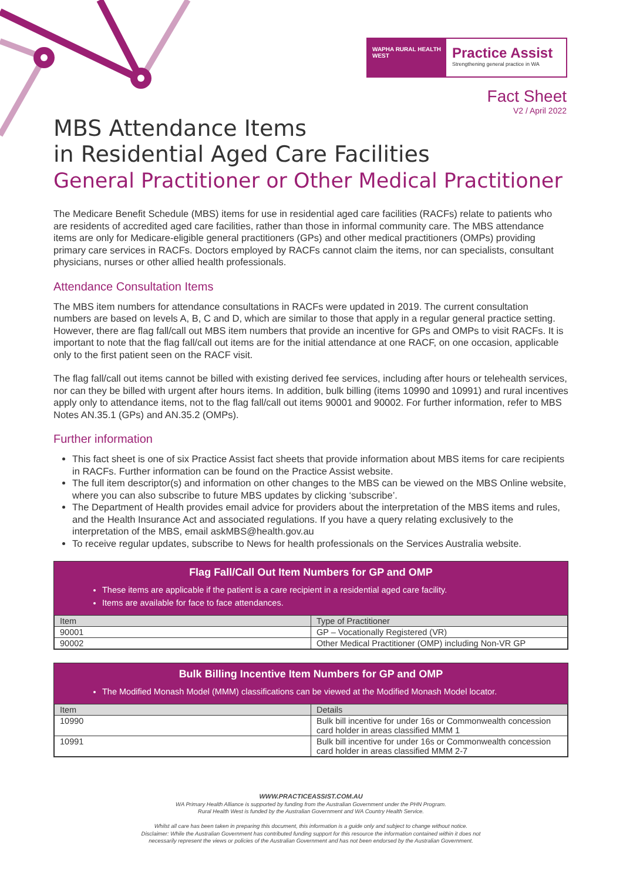WAPHA RURAL HEALTH WEST
Practice Assist
Strengthening general practice in WA
Fact Sheet
V2 / April 2022
MBS Attendance Items
in Residential Aged Care Facilities
General Practitioner or Other Medical Practitioner
The Medicare Benefit Schedule (MBS) items for use in residential aged care facilities (RACFs) relate to patients who are residents of accredited aged care facilities, rather than those in informal community care. The MBS attendance items are only for Medicare-eligible general practitioners (GPs) and other medical practitioners (OMPs) providing primary care services in RACFs. Doctors employed by RACFs cannot claim the items, nor can specialists, consultant physicians, nurses or other allied health professionals.
Attendance Consultation Items
The MBS item numbers for attendance consultations in RACFs were updated in 2019. The current consultation numbers are based on levels A, B, C and D, which are similar to those that apply in a regular general practice setting. However, there are flag fall/call out MBS item numbers that provide an incentive for GPs and OMPs to visit RACFs. It is important to note that the flag fall/call out items are for the initial attendance at one RACF, on one occasion, applicable only to the first patient seen on the RACF visit.
The flag fall/call out items cannot be billed with existing derived fee services, including after hours or telehealth services, nor can they be billed with urgent after hours items. In addition, bulk billing (items 10990 and 10991) and rural incentives apply only to attendance items, not to the flag fall/call out items 90001 and 90002. For further information, refer to MBS Notes AN.35.1 (GPs) and AN.35.2 (OMPs).
Further information
This fact sheet is one of six Practice Assist fact sheets that provide information about MBS items for care recipients in RACFs. Further information can be found on the Practice Assist website.
The full item descriptor(s) and information on other changes to the MBS can be viewed on the MBS Online website, where you can also subscribe to future MBS updates by clicking ‘subscribe’.
The Department of Health provides email advice for providers about the interpretation of the MBS items and rules, and the Health Insurance Act and associated regulations. If you have a query relating exclusively to the interpretation of the MBS, email askMBS@health.gov.au
To receive regular updates, subscribe to News for health professionals on the Services Australia website.
Flag Fall/Call Out Item Numbers for GP and OMP
These items are applicable if the patient is a care recipient in a residential aged care facility.
Items are available for face to face attendances.
| Item | Type of Practitioner |
| --- | --- |
| 90001 | GP – Vocationally Registered (VR) |
| 90002 | Other Medical Practitioner (OMP) including Non-VR GP |
Bulk Billing Incentive Item Numbers for GP and OMP
The Modified Monash Model (MMM) classifications can be viewed at the Modified Monash Model locator.
| Item | Details |
| --- | --- |
| 10990 | Bulk bill incentive for under 16s or Commonwealth concession card holder in areas classified MMM 1 |
| 10991 | Bulk bill incentive for under 16s or Commonwealth concession card holder in areas classified MMM 2-7 |
WWW.PRACTICEASSIST.COM.AU
WA Primary Health Alliance is supported by funding from the Australian Government under the PHN Program.
Rural Health West is funded by the Australian Government and WA Country Health Service.
Whilst all care has been taken in preparing this document, this information is a guide only and subject to change without notice.
Disclaimer: While the Australian Government has contributed funding support for this resource the information contained within it does not
necessarily represent the views or policies of the Australian Government and has not been endorsed by the Australian Government.